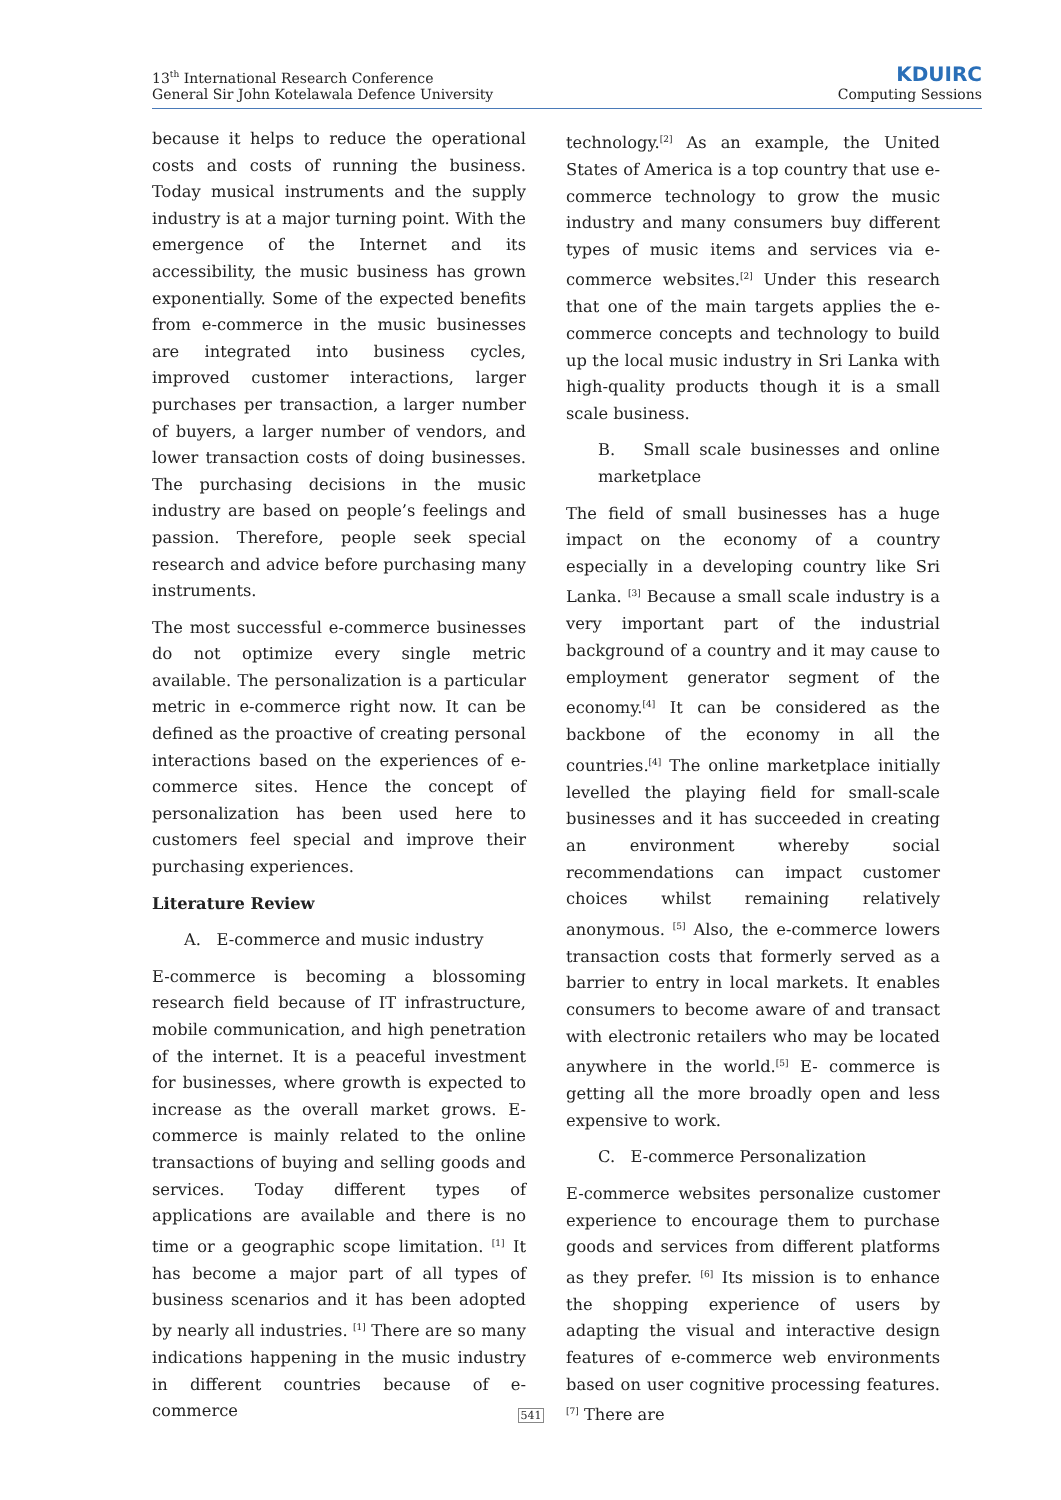13<sup>th</sup> International Research Conference
General Sir John Kotelawala Defence University
KDUIRC
Computing Sessions
because it helps to reduce the operational costs and costs of running the business. Today musical instruments and the supply industry is at a major turning point. With the emergence of the Internet and its accessibility, the music business has grown exponentially. Some of the expected benefits from e-commerce in the music businesses are integrated into business cycles, improved customer interactions, larger purchases per transaction, a larger number of buyers, a larger number of vendors, and lower transaction costs of doing businesses. The purchasing decisions in the music industry are based on people’s feelings and passion. Therefore, people seek special research and advice before purchasing many instruments.
The most successful e-commerce businesses do not optimize every single metric available. The personalization is a particular metric in e-commerce right now. It can be defined as the proactive of creating personal interactions based on the experiences of e-commerce sites. Hence the concept of personalization has been used here to customers feel special and improve their purchasing experiences.
Literature Review
A. E-commerce and music industry
E-commerce is becoming a blossoming research field because of IT infrastructure, mobile communication, and high penetration of the internet. It is a peaceful investment for businesses, where growth is expected to increase as the overall market grows. E-commerce is mainly related to the online transactions of buying and selling goods and services. Today different types of applications are available and there is no time or a geographic scope limitation. <sup>[1]</sup> It has become a major part of all types of business scenarios and it has been adopted by nearly all industries. <sup>[1]</sup> There are so many indications happening in the music industry in different countries because of e-commerce
technology.<sup>[2]</sup> As an example, the United States of America is a top country that use e-commerce technology to grow the music industry and many consumers buy different types of music items and services via e-commerce websites.<sup>[2]</sup> Under this research that one of the main targets applies the e-commerce concepts and technology to build up the local music industry in Sri Lanka with high-quality products though it is a small scale business.
B. Small scale businesses and online marketplace
The field of small businesses has a huge impact on the economy of a country especially in a developing country like Sri Lanka. <sup>[3]</sup> Because a small scale industry is a very important part of the industrial background of a country and it may cause to employment generator segment of the economy.<sup>[4]</sup> It can be considered as the backbone of the economy in all the countries.<sup>[4]</sup> The online marketplace initially levelled the playing field for small-scale businesses and it has succeeded in creating an environment whereby social recommendations can impact customer choices whilst remaining relatively anonymous. <sup>[5]</sup> Also, the e-commerce lowers transaction costs that formerly served as a barrier to entry in local markets. It enables consumers to become aware of and transact with electronic retailers who may be located anywhere in the world.<sup>[5]</sup> E- commerce is getting all the more broadly open and less expensive to work.
C. E-commerce Personalization
E-commerce websites personalize customer experience to encourage them to purchase goods and services from different platforms as they prefer. <sup>[6]</sup> Its mission is to enhance the shopping experience of users by adapting the visual and interactive design features of e-commerce web environments based on user cognitive processing features.<sup>[7]</sup> There are
541